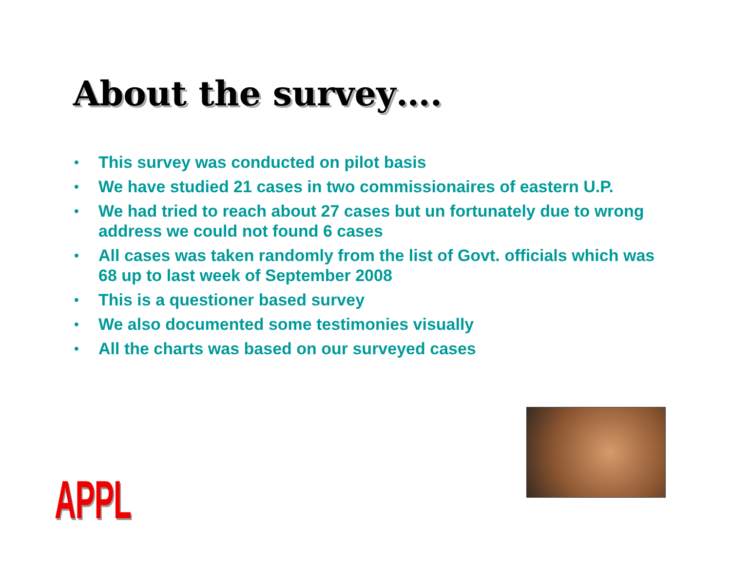About the survey….
• This survey was conducted on pilot basis
• We have studied 21 cases in two commissionaires of eastern U.P.
• We had tried to reach about 27 cases but un fortunately due to wrong address we could not found 6 cases
• All cases was taken randomly from the list of Govt. officials which was 68 up to last week of September 2008
• This is a questioner based survey
• We also documented some testimonies visually
• All the charts was based on our surveyed cases
APPL